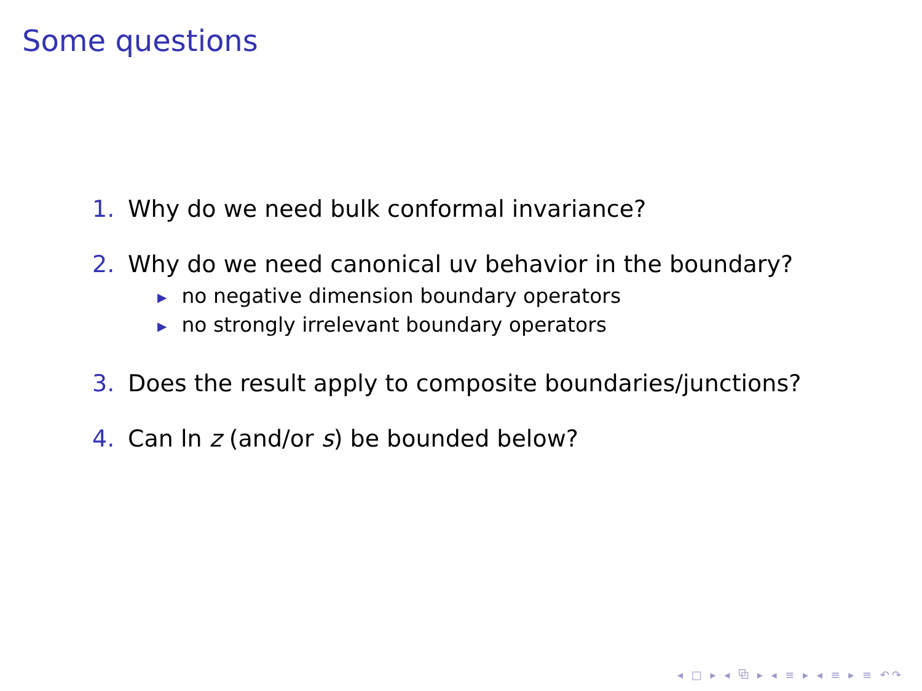Some questions
1. Why do we need bulk conformal invariance?
2. Why do we need canonical uv behavior in the boundary?
▶ no negative dimension boundary operators
▶ no strongly irrelevant boundary operators
3. Does the result apply to composite boundaries/junctions?
4. Can ln z (and/or s) be bounded below?
◂ □ ▸ ◂ ⧉ ▸ ◂ ≡ ▸ ◂ ≡ ▸ ≡ ↶↷